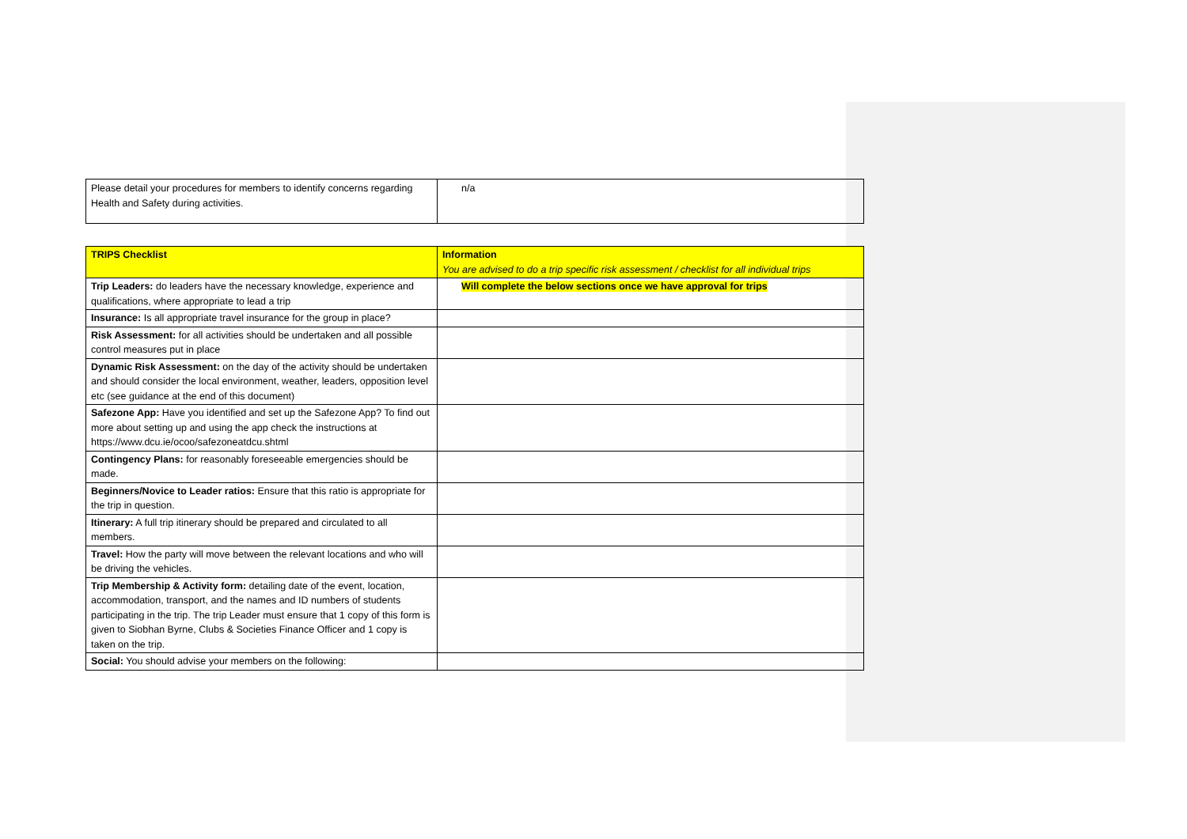| Please detail your procedures for members to identify concerns regarding Health and Safety during activities. | n/a |
| TRIPS Checklist | Information You are advised to do a trip specific risk assessment / checklist for all individual trips |
| Trip Leaders: do leaders have the necessary knowledge, experience and qualifications, where appropriate to lead a trip | Will complete the below sections once we have approval for trips |
| Insurance: Is all appropriate travel insurance for the group in place? | |
| Risk Assessment: for all activities should be undertaken and all possible control measures put in place | |
| Dynamic Risk Assessment: on the day of the activity should be undertaken and should consider the local environment, weather, leaders, opposition level etc (see guidance at the end of this document) | |
| Safezone App: Have you identified and set up the Safezone App? To find out more about setting up and using the app check the instructions at https://www.dcu.ie/ocoo/safezoneatdcu.shtml | |
| Contingency Plans: for reasonably foreseeable emergencies should be made. | |
| Beginners/Novice to Leader ratios: Ensure that this ratio is appropriate for the trip in question. | |
| Itinerary: A full trip itinerary should be prepared and circulated to all members. | |
| Travel: How the party will move between the relevant locations and who will be driving the vehicles. | |
| Trip Membership & Activity form: detailing date of the event, location, accommodation, transport, and the names and ID numbers of students participating in the trip. The trip Leader must ensure that 1 copy of this form is given to Siobhan Byrne, Clubs & Societies Finance Officer and 1 copy is taken on the trip. | |
| Social: You should advise your members on the following: | |